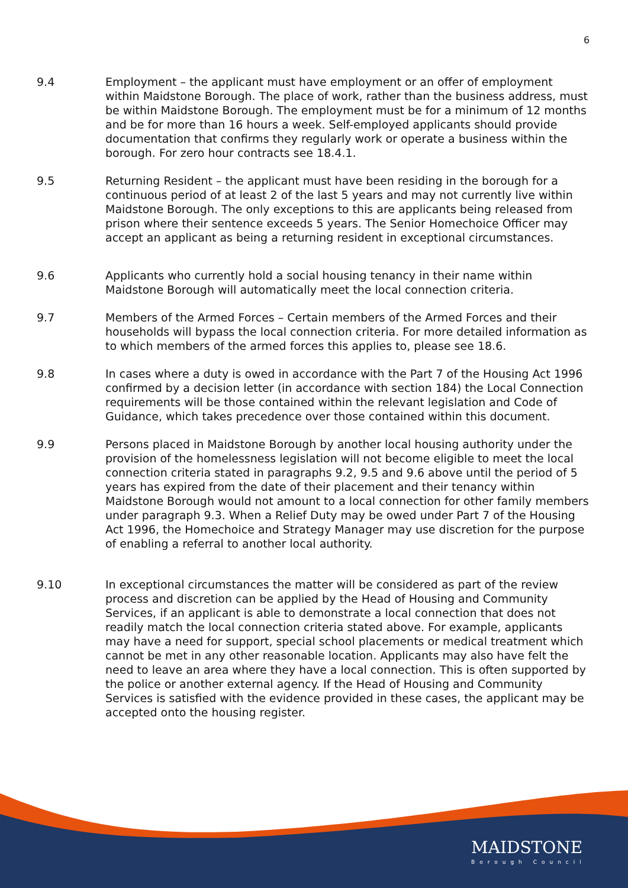6
9.4 Employment – the applicant must have employment or an offer of employment within Maidstone Borough. The place of work, rather than the business address, must be within Maidstone Borough. The employment must be for a minimum of 12 months and be for more than 16 hours a week. Self-employed applicants should provide documentation that confirms they regularly work or operate a business within the borough. For zero hour contracts see 18.4.1.
9.5 Returning Resident – the applicant must have been residing in the borough for a continuous period of at least 2 of the last 5 years and may not currently live within Maidstone Borough. The only exceptions to this are applicants being released from prison where their sentence exceeds 5 years. The Senior Homechoice Officer may accept an applicant as being a returning resident in exceptional circumstances.
9.6 Applicants who currently hold a social housing tenancy in their name within Maidstone Borough will automatically meet the local connection criteria.
9.7 Members of the Armed Forces – Certain members of the Armed Forces and their households will bypass the local connection criteria. For more detailed information as to which members of the armed forces this applies to, please see 18.6.
9.8 In cases where a duty is owed in accordance with the Part 7 of the Housing Act 1996 confirmed by a decision letter (in accordance with section 184) the Local Connection requirements will be those contained within the relevant legislation and Code of Guidance, which takes precedence over those contained within this document.
9.9 Persons placed in Maidstone Borough by another local housing authority under the provision of the homelessness legislation will not become eligible to meet the local connection criteria stated in paragraphs 9.2, 9.5 and 9.6 above until the period of 5 years has expired from the date of their placement and their tenancy within Maidstone Borough would not amount to a local connection for other family members under paragraph 9.3. When a Relief Duty may be owed under Part 7 of the Housing Act 1996, the Homechoice and Strategy Manager may use discretion for the purpose of enabling a referral to another local authority.
9.10 In exceptional circumstances the matter will be considered as part of the review process and discretion can be applied by the Head of Housing and Community Services, if an applicant is able to demonstrate a local connection that does not readily match the local connection criteria stated above. For example, applicants may have a need for support, special school placements or medical treatment which cannot be met in any other reasonable location. Applicants may also have felt the need to leave an area where they have a local connection. This is often supported by the police or another external agency. If the Head of Housing and Community Services is satisfied with the evidence provided in these cases, the applicant may be accepted onto the housing register.
MAIDSTONE
Borough Council